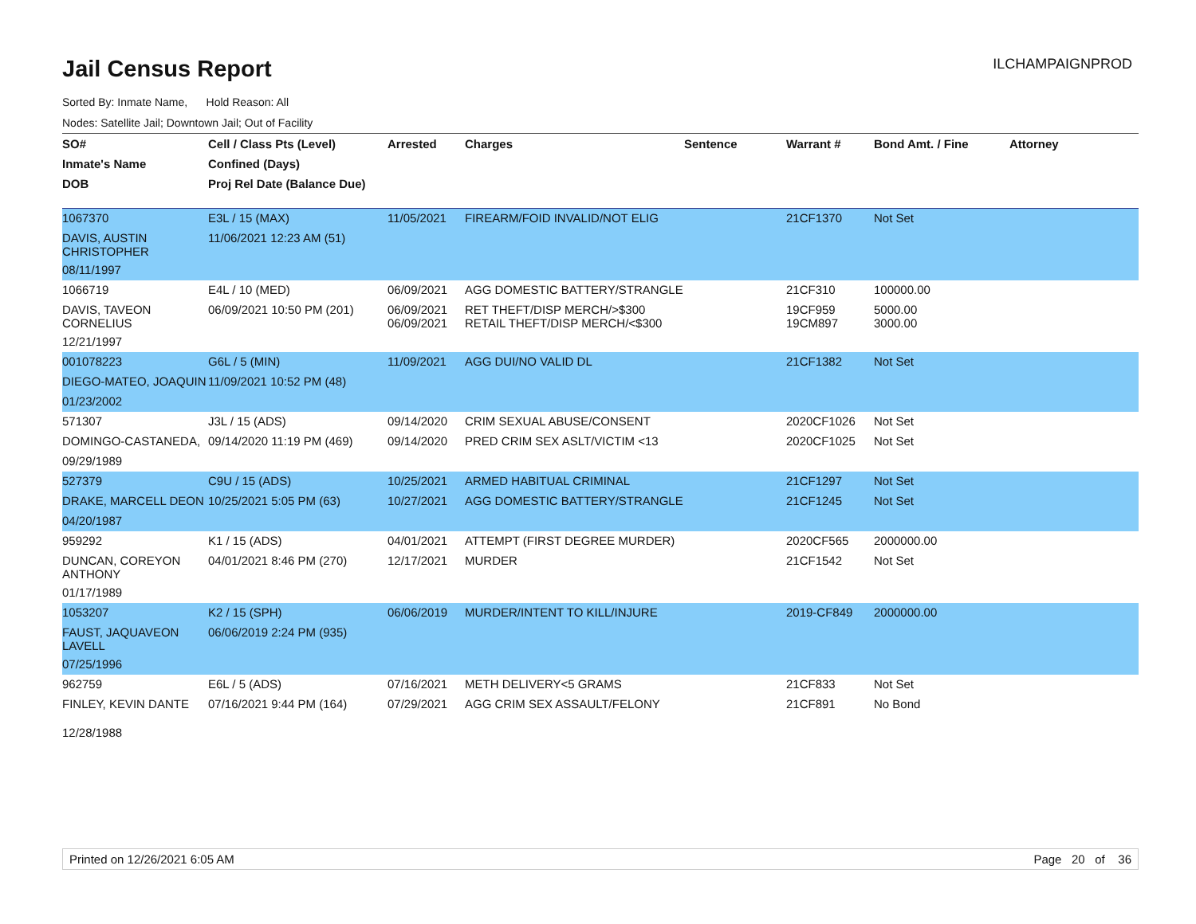Jail Census Report
ILCHAMPAIGNPROD
Sorted By: Inmate Name, Hold Reason: All
Nodes: Satellite Jail; Downtown Jail; Out of Facility
| SO# | Cell / Class Pts (Level) | Arrested | Charges | Sentence | Warrant # | Bond Amt. / Fine | Attorney |
| --- | --- | --- | --- | --- | --- | --- | --- |
| Inmate's Name | Confined (Days) | | | | | | |
| DOB | Proj Rel Date (Balance Due) | | | | | | |
| 1067370 | E3L / 15 (MAX) | 11/05/2021 | FIREARM/FOID INVALID/NOT ELIG | | 21CF1370 | Not Set | |
| DAVIS, AUSTIN CHRISTOPHER | 11/06/2021 12:23 AM (51) | | | | | | |
| 08/11/1997 | | | | | | | |
| 1066719 | E4L / 10 (MED) | 06/09/2021 | AGG DOMESTIC BATTERY/STRANGLE | | 21CF310 | 100000.00 | |
| DAVIS, TAVEON CORNELIUS | 06/09/2021 10:50 PM (201) | 06/09/2021 06/09/2021 | RET THEFT/DISP MERCH/>$300 RETAIL THEFT/DISP MERCH/<$300 | | 19CF959 19CM897 | 5000.00 3000.00 | |
| 12/21/1997 | | | | | | | |
| 001078223 | G6L / 5 (MIN) | 11/09/2021 | AGG DUI/NO VALID DL | | 21CF1382 | Not Set | |
| DIEGO-MATEO, JOAQUIN | 11/09/2021 10:52 PM (48) | | | | | | |
| 01/23/2002 | | | | | | | |
| 571307 | J3L / 15 (ADS) | 09/14/2020 | CRIM SEXUAL ABUSE/CONSENT | | 2020CF1026 | Not Set | |
| DOMINGO-CASTANEDA, | 09/14/2020 11:19 PM (469) | 09/14/2020 | PRED CRIM SEX ASLT/VICTIM <13 | | 2020CF1025 | Not Set | |
| 09/29/1989 | | | | | | | |
| 527379 | C9U / 15 (ADS) | 10/25/2021 | ARMED HABITUAL CRIMINAL | | 21CF1297 | Not Set | |
| DRAKE, MARCELL DEON | 10/25/2021 5:05 PM (63) | 10/27/2021 | AGG DOMESTIC BATTERY/STRANGLE | | 21CF1245 | Not Set | |
| 04/20/1987 | | | | | | | |
| 959292 | K1 / 15 (ADS) | 04/01/2021 | ATTEMPT (FIRST DEGREE MURDER) | | 2020CF565 | 2000000.00 | |
| DUNCAN, COREYON ANTHONY | 04/01/2021 8:46 PM (270) | 12/17/2021 | MURDER | | 21CF1542 | Not Set | |
| 01/17/1989 | | | | | | | |
| 1053207 | K2 / 15 (SPH) | 06/06/2019 | MURDER/INTENT TO KILL/INJURE | | 2019-CF849 | 2000000.00 | |
| FAUST, JAQUAVEON LAVELL | 06/06/2019 2:24 PM (935) | | | | | | |
| 07/25/1996 | | | | | | | |
| 962759 | E6L / 5 (ADS) | 07/16/2021 | METH DELIVERY<5 GRAMS | | 21CF833 | Not Set | |
| FINLEY, KEVIN DANTE | 07/16/2021 9:44 PM (164) | 07/29/2021 | AGG CRIM SEX ASSAULT/FELONY | | 21CF891 | No Bond | |
| 12/28/1988 | | | | | | | |
Printed on 12/26/2021 6:05 AM Page 20 of 36